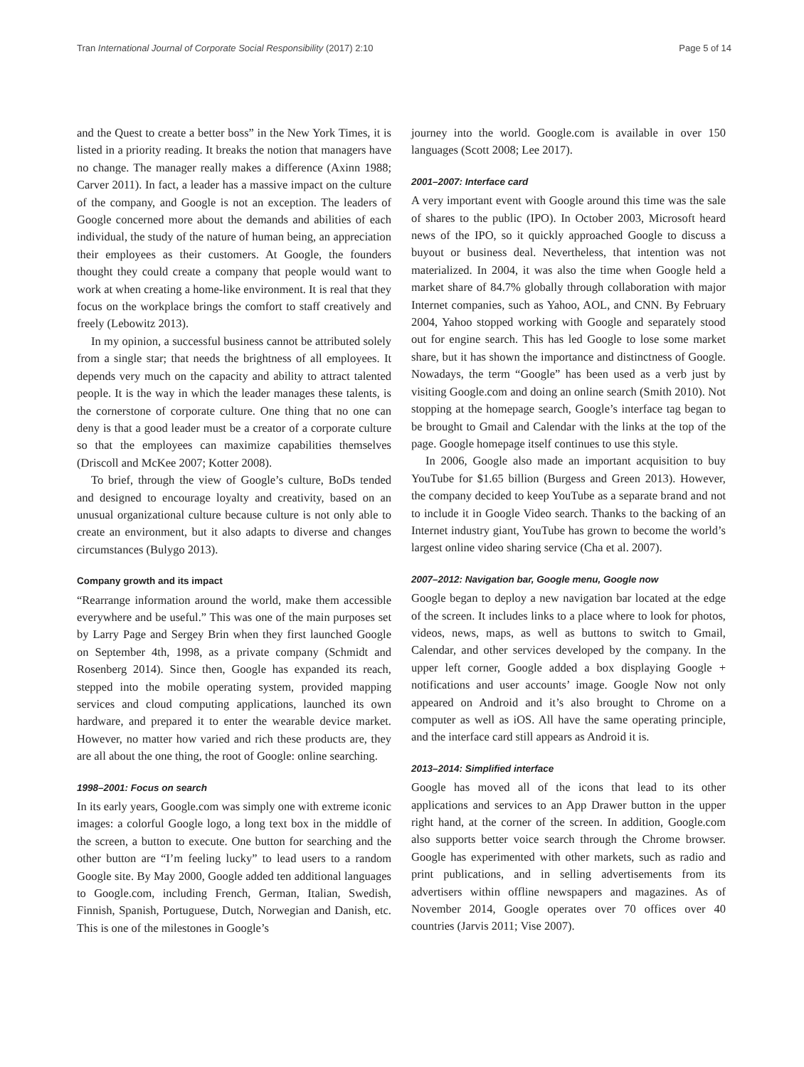Tran International Journal of Corporate Social Responsibility (2017) 2:10 Page 5 of 14
and the Quest to create a better boss” in the New York Times, it is listed in a priority reading. It breaks the notion that managers have no change. The manager really makes a difference (Axinn 1988; Carver 2011). In fact, a leader has a massive impact on the culture of the company, and Google is not an exception. The leaders of Google concerned more about the demands and abilities of each individual, the study of the nature of human being, an appreciation their employees as their customers. At Google, the founders thought they could create a company that people would want to work at when creating a home-like environment. It is real that they focus on the workplace brings the comfort to staff creatively and freely (Lebowitz 2013).
In my opinion, a successful business cannot be attributed solely from a single star; that needs the brightness of all employees. It depends very much on the capacity and ability to attract talented people. It is the way in which the leader manages these talents, is the cornerstone of corporate culture. One thing that no one can deny is that a good leader must be a creator of a corporate culture so that the employees can maximize capabilities themselves (Driscoll and McKee 2007; Kotter 2008).
To brief, through the view of Google’s culture, BoDs tended and designed to encourage loyalty and creativity, based on an unusual organizational culture because culture is not only able to create an environment, but it also adapts to diverse and changes circumstances (Bulygo 2013).
Company growth and its impact
“Rearrange information around the world, make them accessible everywhere and be useful.” This was one of the main purposes set by Larry Page and Sergey Brin when they first launched Google on September 4th, 1998, as a private company (Schmidt and Rosenberg 2014). Since then, Google has expanded its reach, stepped into the mobile operating system, provided mapping services and cloud computing applications, launched its own hardware, and prepared it to enter the wearable device market. However, no matter how varied and rich these products are, they are all about the one thing, the root of Google: online searching.
1998–2001: Focus on search
In its early years, Google.com was simply one with extreme iconic images: a colorful Google logo, a long text box in the middle of the screen, a button to execute. One button for searching and the other button are “I’m feeling lucky” to lead users to a random Google site. By May 2000, Google added ten additional languages to Google.com, including French, German, Italian, Swedish, Finnish, Spanish, Portuguese, Dutch, Norwegian and Danish, etc. This is one of the milestones in Google’s
journey into the world. Google.com is available in over 150 languages (Scott 2008; Lee 2017).
2001–2007: Interface card
A very important event with Google around this time was the sale of shares to the public (IPO). In October 2003, Microsoft heard news of the IPO, so it quickly approached Google to discuss a buyout or business deal. Nevertheless, that intention was not materialized. In 2004, it was also the time when Google held a market share of 84.7% globally through collaboration with major Internet companies, such as Yahoo, AOL, and CNN. By February 2004, Yahoo stopped working with Google and separately stood out for engine search. This has led Google to lose some market share, but it has shown the importance and distinctness of Google. Nowadays, the term “Google” has been used as a verb just by visiting Google.com and doing an online search (Smith 2010). Not stopping at the homepage search, Google’s interface tag began to be brought to Gmail and Calendar with the links at the top of the page. Google homepage itself continues to use this style.
In 2006, Google also made an important acquisition to buy YouTube for $1.65 billion (Burgess and Green 2013). However, the company decided to keep YouTube as a separate brand and not to include it in Google Video search. Thanks to the backing of an Internet industry giant, YouTube has grown to become the world’s largest online video sharing service (Cha et al. 2007).
2007–2012: Navigation bar, Google menu, Google now
Google began to deploy a new navigation bar located at the edge of the screen. It includes links to a place where to look for photos, videos, news, maps, as well as buttons to switch to Gmail, Calendar, and other services developed by the company. In the upper left corner, Google added a box displaying Google + notifications and user accounts’ image. Google Now not only appeared on Android and it’s also brought to Chrome on a computer as well as iOS. All have the same operating principle, and the interface card still appears as Android it is.
2013–2014: Simplified interface
Google has moved all of the icons that lead to its other applications and services to an App Drawer button in the upper right hand, at the corner of the screen. In addition, Google.com also supports better voice search through the Chrome browser. Google has experimented with other markets, such as radio and print publications, and in selling advertisements from its advertisers within offline newspapers and magazines. As of November 2014, Google operates over 70 offices over 40 countries (Jarvis 2011; Vise 2007).